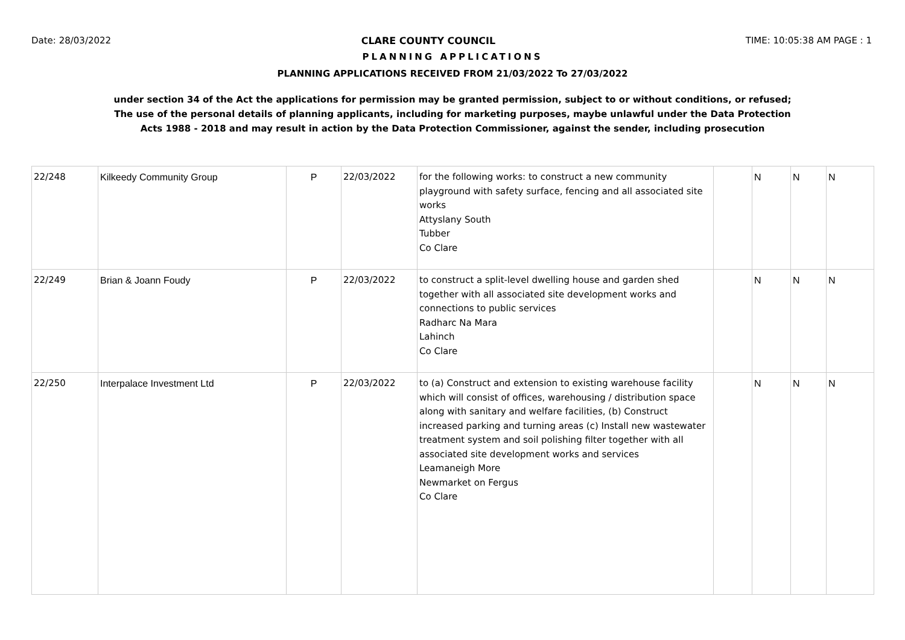Date: 28/03/2022 CLARE COUNTY COUNCIL TIME: 10:05:38 AM PAGE : 1
PLANNING APPLICATIONS
PLANNING APPLICATIONS RECEIVED FROM 21/03/2022 To 27/03/2022
under section 34 of the Act the applications for permission may be granted permission, subject to or without conditions, or refused;
The use of the personal details of planning applicants, including for marketing purposes, maybe unlawful under the Data Protection
Acts 1988 - 2018 and may result in action by the Data Protection Commissioner, against the sender, including prosecution
| 22/248 | Kilkeedy Community Group | P | 22/03/2022 | for the following works: to construct a new community playground with safety surface, fencing and all associated site works Attyslany South Tubber Co Clare | | N | N | N |
| 22/249 | Brian & Joann Foudy | P | 22/03/2022 | to construct a split-level dwelling house and garden shed together with all associated site development works and connections to public services Radharc Na Mara Lahinch Co Clare | | N | N | N |
| 22/250 | Interpalace Investment Ltd | P | 22/03/2022 | to (a) Construct and extension to existing warehouse facility which will consist of offices, warehousing / distribution space along with sanitary and welfare facilities, (b) Construct increased parking and turning areas (c) Install new wastewater treatment system and soil polishing filter together with all associated site development works and services Leamaneigh More Newmarket on Fergus Co Clare | | N | N | N |